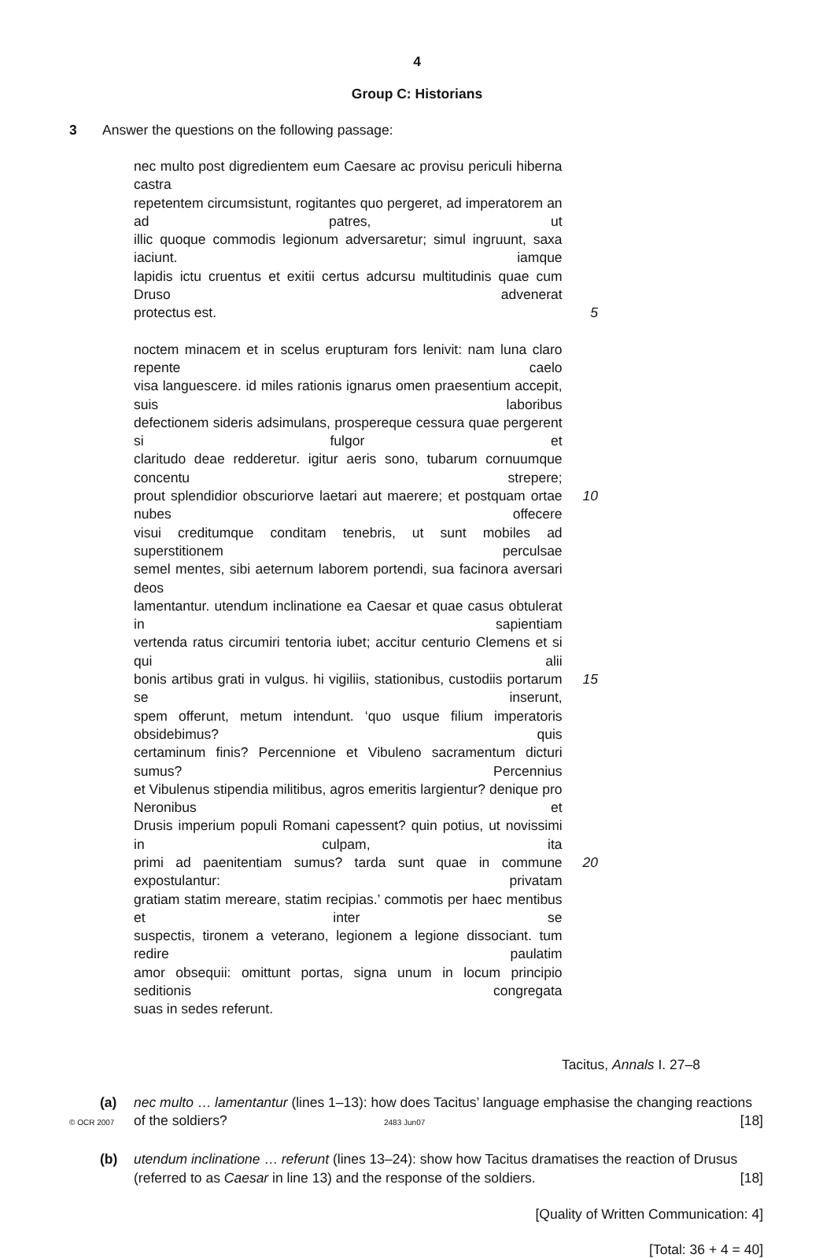4
Group C: Historians
3 Answer the questions on the following passage:
nec multo post digredientem eum Caesare ac provisu periculi hiberna castra
repetentem circumsistunt, rogitantes quo pergeret, ad imperatorem an ad patres, ut
illic quoque commodis legionum adversaretur; simul ingruunt, saxa iaciunt. iamque
lapidis ictu cruentus et exitii certus adcursu multitudinis quae cum Druso advenerat
protectus est. 5
noctem minacem et in scelus erupturam fors lenivit: nam luna claro repente caelo
visa languescere. id miles rationis ignarus omen praesentium accepit, suis laboribus
defectionem sideris adsimulans, prospereque cessura quae pergerent si fulgor et
claritudo deae redderetur. igitur aeris sono, tubarum cornuumque concentu strepere;
prout splendidior obscuriorve laetari aut maerere; et postquam ortae nubes offecere 10
visui creditumque conditam tenebris, ut sunt mobiles ad superstitionem perculsae
semel mentes, sibi aeternum laborem portendi, sua facinora aversari deos
lamentantur. utendum inclinatione ea Caesar et quae casus obtulerat in sapientiam
vertenda ratus circumiri tentoria iubet; accitur centurio Clemens et si qui alii
bonis artibus grati in vulgus. hi vigiliis, stationibus, custodiis portarum se inserunt, 15
spem offerunt, metum intendunt. ‘quo usque filium imperatoris obsidebimus? quis
certaminum finis? Percennione et Vibuleno sacramentum dicturi sumus? Percennius
et Vibulenus stipendia militibus, agros emeritis largientur? denique pro Neronibus et
Drusis imperium populi Romani capessent? quin potius, ut novissimi in culpam, ita
primi ad paenitentiam sumus? tarda sunt quae in commune expostulantur: privatam 20
gratiam statim mereare, statim recipias.’ commotis per haec mentibus et inter se
suspectis, tironem a veterano, legionem a legione dissociant. tum redire paulatim
amor obsequii: omittunt portas, signa unum in locum principio seditionis congregata
suas in sedes referunt.
Tacitus, Annals I. 27–8
(a) nec multo … lamentantur (lines 1–13): how does Tacitus’ language emphasise the changing reactions of the soldiers? [18]
(b) utendum inclinatione … referunt (lines 13–24): show how Tacitus dramatises the reaction of Drusus (referred to as Caesar in line 13) and the response of the soldiers. [18]
[Quality of Written Communication: 4]
[Total: 36 + 4 = 40]
© OCR 2007 2483 Jun07